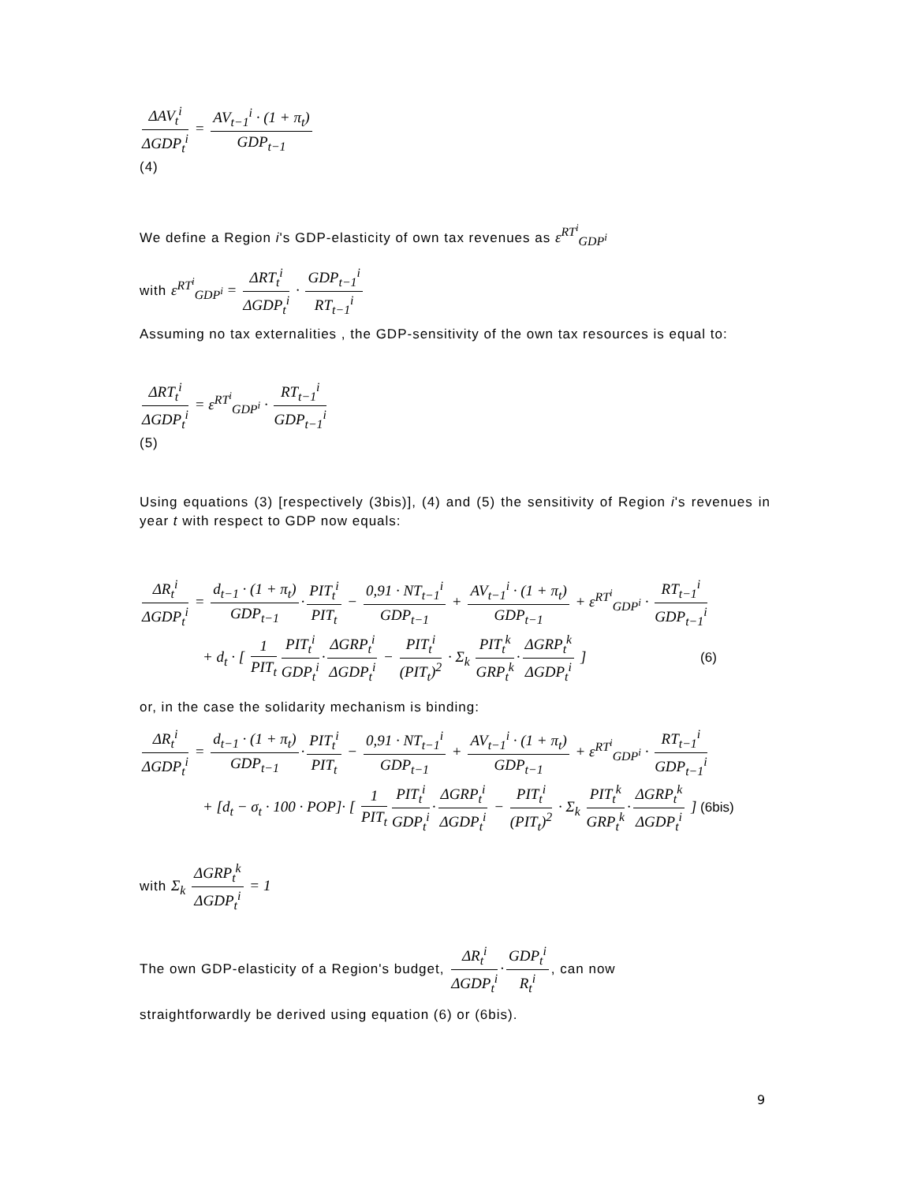ΔAV<sub>t</sub><sup>i</sup> ΔGDP<sub>t</sub><sup>i</sup> = AV<sub>t−1</sub><sup>i</sup> · (1 + π<sub>t</sub>) GDP<sub>t−1</sub>
(4)
We define a Region i's GDP-elasticity of own tax revenues as ε<sup>RT<sup>i</sup></sup><sub>GDP<sup>i</sup></sub>
with ε<sup>RT<sup>i</sup></sup><sub>GDP<sup>i</sup></sub> = ΔRT<sub>t</sub><sup>i</sup> ΔGDP<sub>t</sub><sup>i</sup> · GDP<sub>t−1</sub><sup>i</sup> RT<sub>t−1</sub><sup>i</sup>
Assuming no tax externalities , the GDP-sensitivity of the own tax resources is equal to:
ΔRT<sub>t</sub><sup>i</sup> ΔGDP<sub>t</sub><sup>i</sup> = ε<sup>RT<sup>i</sup></sup><sub>GDP<sup>i</sup></sub> · RT<sub>t−1</sub><sup>i</sup> GDP<sub>t−1</sub><sup>i</sup>
(5)
Using equations (3) [respectively (3bis)], (4) and (5) the sensitivity of Region i's revenues in year t with respect to GDP now equals:
ΔR<sub>t</sub><sup>i</sup> ΔGDP<sub>t</sub><sup>i</sup> = d<sub>t−1</sub> · (1 + π<sub>t</sub>) GDP<sub>t−1</sub> · PIT<sub>t</sub><sup>i</sup> PIT<sub>t</sub> − 0,91 · NT<sub>t−1</sub><sup>i</sup> GDP<sub>t−1</sub> + AV<sub>t−1</sub><sup>i</sup> · (1 + π<sub>t</sub>) GDP<sub>t−1</sub> + ε<sup>RT<sup>i</sup></sup><sub>GDP<sup>i</sup></sub> · RT<sub>t−1</sub><sup>i</sup> GDP<sub>t−1</sub><sup>i</sup>
+ d<sub>t</sub> · [ 1 PIT<sub>t</sub> PIT<sub>t</sub><sup>i</sup> GDP<sub>t</sub><sup>i</sup> · ΔGRP<sub>t</sub><sup>i</sup> ΔGDP<sub>t</sub><sup>i</sup> − PIT<sub>t</sub><sup>i</sup> (PIT<sub>t</sub>)<sup>2</sup> · Σ<sub>k</sub> PIT<sub>t</sub><sup>k</sup> GRP<sub>t</sub><sup>k</sup> · ΔGRP<sub>t</sub><sup>k</sup> ΔGDP<sub>t</sub><sup>i</sup> ] (6)
or, in the case the solidarity mechanism is binding:
ΔR<sub>t</sub><sup>i</sup> ΔGDP<sub>t</sub><sup>i</sup> = d<sub>t−1</sub> · (1 + π<sub>t</sub>) GDP<sub>t−1</sub> · PIT<sub>t</sub><sup>i</sup> PIT<sub>t</sub> − 0,91 · NT<sub>t−1</sub><sup>i</sup> GDP<sub>t−1</sub> + AV<sub>t−1</sub><sup>i</sup> · (1 + π<sub>t</sub>) GDP<sub>t−1</sub> + ε<sup>RT<sup>i</sup></sup><sub>GDP<sup>i</sup></sub> · RT<sub>t−1</sub><sup>i</sup> GDP<sub>t−1</sub><sup>i</sup>
+ [d<sub>t</sub> − σ<sub>t</sub> · 100 · POP]· [ 1 PIT<sub>t</sub> PIT<sub>t</sub><sup>i</sup> GDP<sub>t</sub><sup>i</sup> · ΔGRP<sub>t</sub><sup>i</sup> ΔGDP<sub>t</sub><sup>i</sup> − PIT<sub>t</sub><sup>i</sup> (PIT<sub>t</sub>)<sup>2</sup> · Σ<sub>k</sub> PIT<sub>t</sub><sup>k</sup> GRP<sub>t</sub><sup>k</sup> · ΔGRP<sub>t</sub><sup>k</sup> ΔGDP<sub>t</sub><sup>i</sup> ] (6bis)
with Σ<sub>k</sub> ΔGRP<sub>t</sub><sup>k</sup> ΔGDP<sub>t</sub><sup>i</sup> = 1
The own GDP-elasticity of a Region's budget, ΔR<sub>t</sub><sup>i</sup> ΔGDP<sub>t</sub><sup>i</sup> · GDP<sub>t</sub><sup>i</sup> R<sub>t</sub><sup>i</sup>, can now
straightforwardly be derived using equation (6) or (6bis).
9